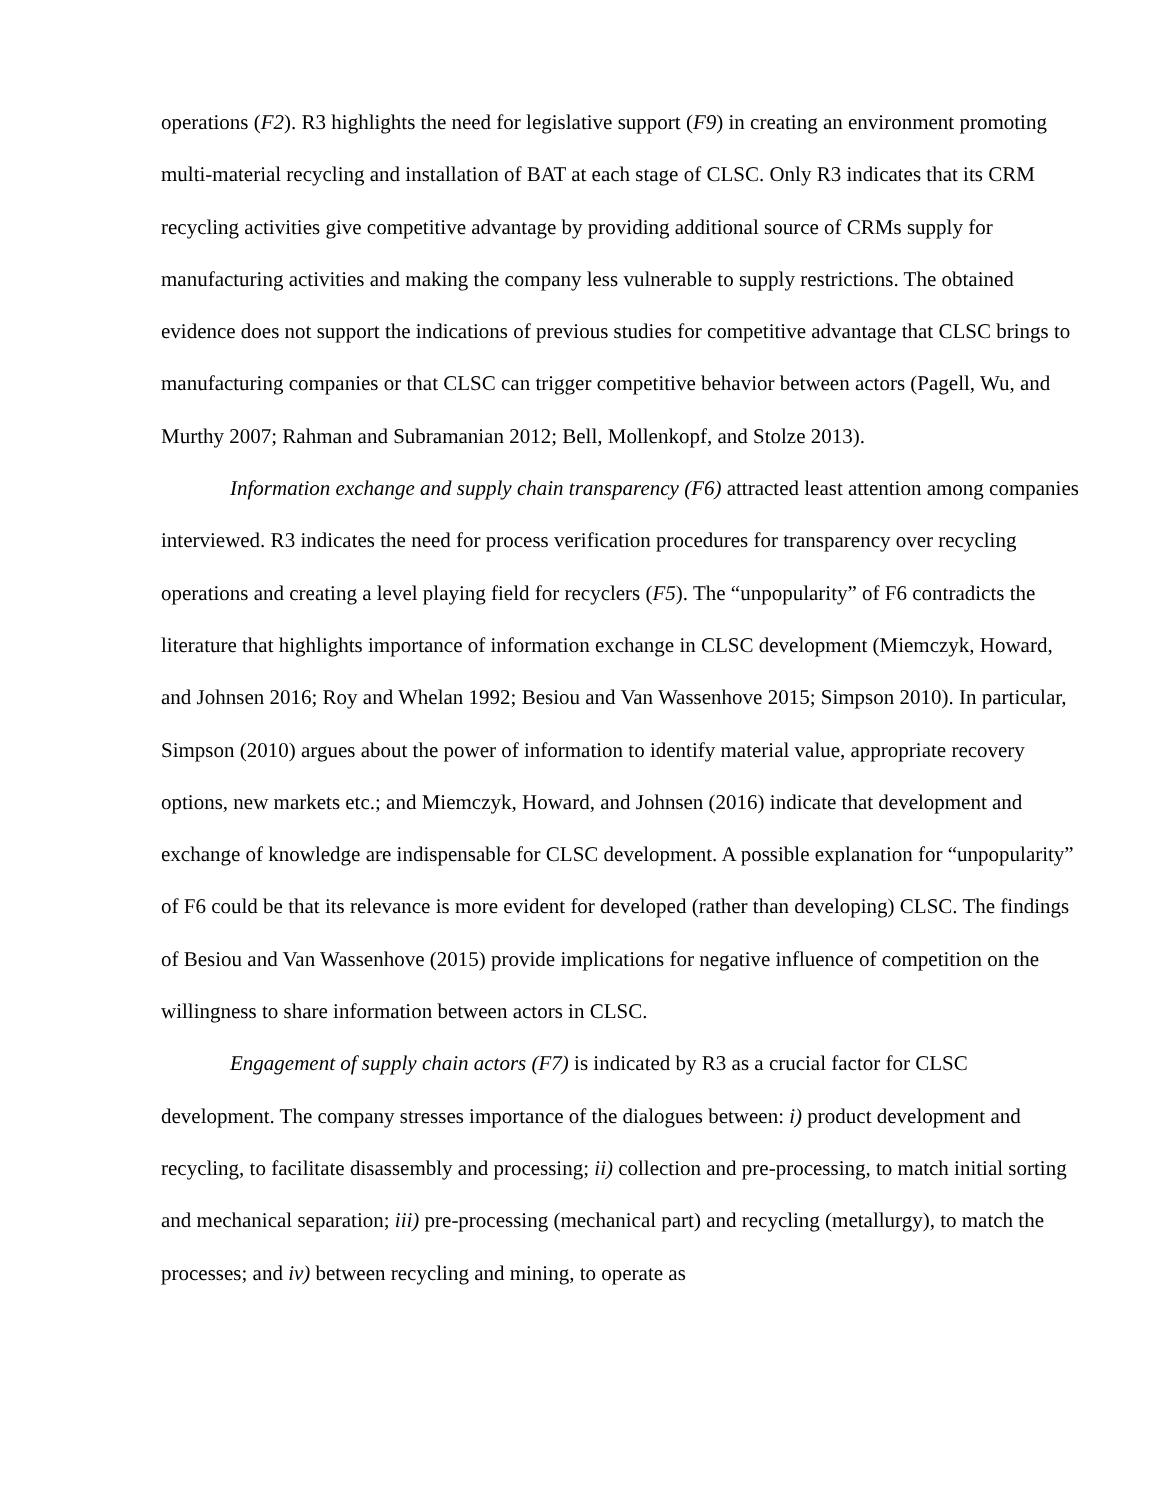operations (F2). R3 highlights the need for legislative support (F9) in creating an environment promoting multi-material recycling and installation of BAT at each stage of CLSC. Only R3 indicates that its CRM recycling activities give competitive advantage by providing additional source of CRMs supply for manufacturing activities and making the company less vulnerable to supply restrictions. The obtained evidence does not support the indications of previous studies for competitive advantage that CLSC brings to manufacturing companies or that CLSC can trigger competitive behavior between actors (Pagell, Wu, and Murthy 2007; Rahman and Subramanian 2012; Bell, Mollenkopf, and Stolze 2013).
Information exchange and supply chain transparency (F6) attracted least attention among companies interviewed. R3 indicates the need for process verification procedures for transparency over recycling operations and creating a level playing field for recyclers (F5). The “unpopularity” of F6 contradicts the literature that highlights importance of information exchange in CLSC development (Miemczyk, Howard, and Johnsen 2016; Roy and Whelan 1992; Besiou and Van Wassenhove 2015; Simpson 2010). In particular, Simpson (2010) argues about the power of information to identify material value, appropriate recovery options, new markets etc.; and Miemczyk, Howard, and Johnsen (2016) indicate that development and exchange of knowledge are indispensable for CLSC development. A possible explanation for “unpopularity” of F6 could be that its relevance is more evident for developed (rather than developing) CLSC. The findings of Besiou and Van Wassenhove (2015) provide implications for negative influence of competition on the willingness to share information between actors in CLSC.
Engagement of supply chain actors (F7) is indicated by R3 as a crucial factor for CLSC development. The company stresses importance of the dialogues between: i) product development and recycling, to facilitate disassembly and processing; ii) collection and pre-processing, to match initial sorting and mechanical separation; iii) pre-processing (mechanical part) and recycling (metallurgy), to match the processes; and iv) between recycling and mining, to operate as